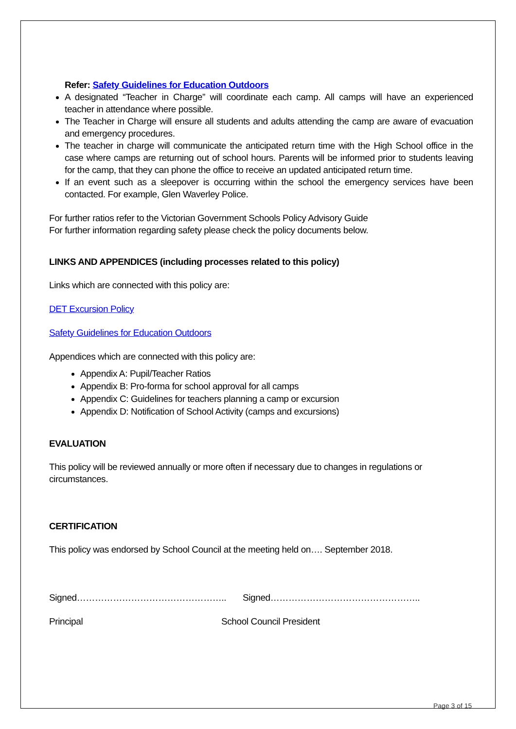Refer: Safety Guidelines for Education Outdoors
A designated “Teacher in Charge” will coordinate each camp. All camps will have an experienced teacher in attendance where possible.
The Teacher in Charge will ensure all students and adults attending the camp are aware of evacuation and emergency procedures.
The teacher in charge will communicate the anticipated return time with the High School office in the case where camps are returning out of school hours. Parents will be informed prior to students leaving for the camp, that they can phone the office to receive an updated anticipated return time.
If an event such as a sleepover is occurring within the school the emergency services have been contacted. For example, Glen Waverley Police.
For further ratios refer to the Victorian Government Schools Policy Advisory Guide
For further information regarding safety please check the policy documents below.
LINKS AND APPENDICES (including processes related to this policy)
Links which are connected with this policy are:
DET Excursion Policy
Safety Guidelines for Education Outdoors
Appendices which are connected with this policy are:
Appendix A: Pupil/Teacher Ratios
Appendix B: Pro-forma for school approval for all camps
Appendix C: Guidelines for teachers planning a camp or excursion
Appendix D: Notification of School Activity (camps and excursions)
EVALUATION
This policy will be reviewed annually or more often if necessary due to changes in regulations or circumstances.
CERTIFICATION
This policy was endorsed by School Council at the meeting held on…. September 2018.
Signed………………………………………….. Signed…………………………………………..
Principal School Council President
Page 3 of 15